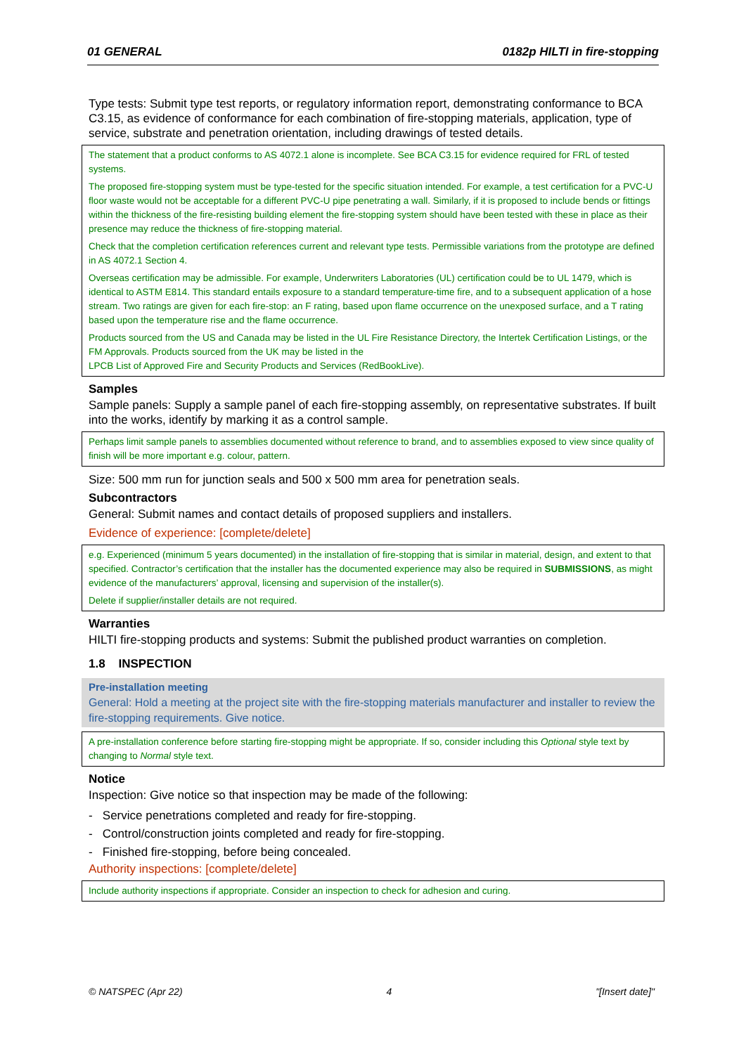01 GENERAL 0182p HILTI in fire-stopping
Type tests: Submit type test reports, or regulatory information report, demonstrating conformance to BCA C3.15, as evidence of conformance for each combination of fire-stopping materials, application, type of service, substrate and penetration orientation, including drawings of tested details.
The statement that a product conforms to AS 4072.1 alone is incomplete. See BCA C3.15 for evidence required for FRL of tested systems.
The proposed fire-stopping system must be type-tested for the specific situation intended. For example, a test certification for a PVC-U floor waste would not be acceptable for a different PVC-U pipe penetrating a wall. Similarly, if it is proposed to include bends or fittings within the thickness of the fire-resisting building element the fire-stopping system should have been tested with these in place as their presence may reduce the thickness of fire-stopping material.
Check that the completion certification references current and relevant type tests. Permissible variations from the prototype are defined in AS 4072.1 Section 4.
Overseas certification may be admissible. For example, Underwriters Laboratories (UL) certification could be to UL 1479, which is identical to ASTM E814. This standard entails exposure to a standard temperature-time fire, and to a subsequent application of a hose stream. Two ratings are given for each fire-stop: an F rating, based upon flame occurrence on the unexposed surface, and a T rating based upon the temperature rise and the flame occurrence.
Products sourced from the US and Canada may be listed in the UL Fire Resistance Directory, the Intertek Certification Listings, or the FM Approvals. Products sourced from the UK may be listed in the
LPCB List of Approved Fire and Security Products and Services (RedBookLive).
Samples
Sample panels: Supply a sample panel of each fire-stopping assembly, on representative substrates. If built into the works, identify by marking it as a control sample.
Perhaps limit sample panels to assemblies documented without reference to brand, and to assemblies exposed to view since quality of finish will be more important e.g. colour, pattern.
Size: 500 mm run for junction seals and 500 x 500 mm area for penetration seals.
Subcontractors
General: Submit names and contact details of proposed suppliers and installers.
Evidence of experience: [complete/delete]
e.g. Experienced (minimum 5 years documented) in the installation of fire-stopping that is similar in material, design, and extent to that specified. Contractor’s certification that the installer has the documented experience may also be required in SUBMISSIONS, as might evidence of the manufacturers’ approval, licensing and supervision of the installer(s).
Delete if supplier/installer details are not required.
Warranties
HILTI fire-stopping products and systems: Submit the published product warranties on completion.
1.8 INSPECTION
Pre-installation meeting
General: Hold a meeting at the project site with the fire-stopping materials manufacturer and installer to review the fire-stopping requirements. Give notice.
A pre-installation conference before starting fire-stopping might be appropriate. If so, consider including this Optional style text by changing to Normal style text.
Notice
Inspection: Give notice so that inspection may be made of the following:
- Service penetrations completed and ready for fire-stopping.
- Control/construction joints completed and ready for fire-stopping.
- Finished fire-stopping, before being concealed.
Authority inspections: [complete/delete]
Include authority inspections if appropriate. Consider an inspection to check for adhesion and curing.
© NATSPEC (Apr 22) 4 "[Insert date]"